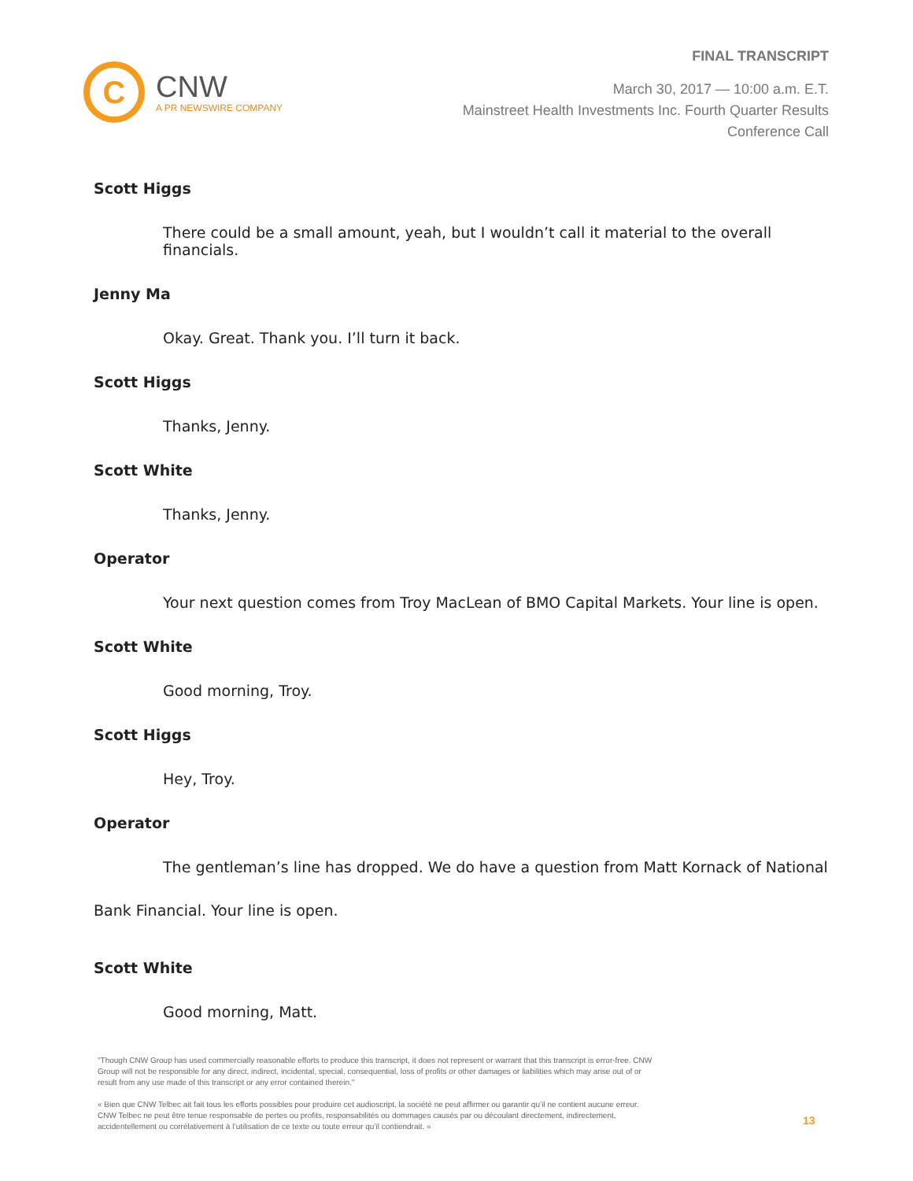C
CNW
A PR NEWSWIRE COMPANY
FINAL TRANSCRIPT
March 30, 2017 — 10:00 a.m. E.T.
Mainstreet Health Investments Inc. Fourth Quarter Results
Conference Call
Scott Higgs
There could be a small amount, yeah, but I wouldn’t call it material to the overall financials.
Jenny Ma
Okay. Great. Thank you. I’ll turn it back.
Scott Higgs
Thanks, Jenny.
Scott White
Thanks, Jenny.
Operator
Your next question comes from Troy MacLean of BMO Capital Markets. Your line is open.
Scott White
Good morning, Troy.
Scott Higgs
Hey, Troy.
Operator
The gentleman’s line has dropped. We do have a question from Matt Kornack of National
Bank Financial. Your line is open.
Scott White
Good morning, Matt.
"Though CNW Group has used commercially reasonable efforts to produce this transcript, it does not represent or warrant that this transcript is error-free. CNW Group will not be responsible for any direct, indirect, incidental, special, consequential, loss of profits or other damages or liabilities which may arise out of or result from any use made of this transcript or any error contained therein."
« Bien que CNW Telbec ait fait tous les efforts possibles pour produire cet audioscript, la société ne peut affirmer ou garantir qu’il ne contient aucune erreur. CNW Telbec ne peut être tenue responsable de pertes ou profits, responsabilités ou dommages causés par ou découlant directement, indirectement, accidentellement ou corrélativement à l’utilisation de ce texte ou toute erreur qu’il contiendrait. »
13